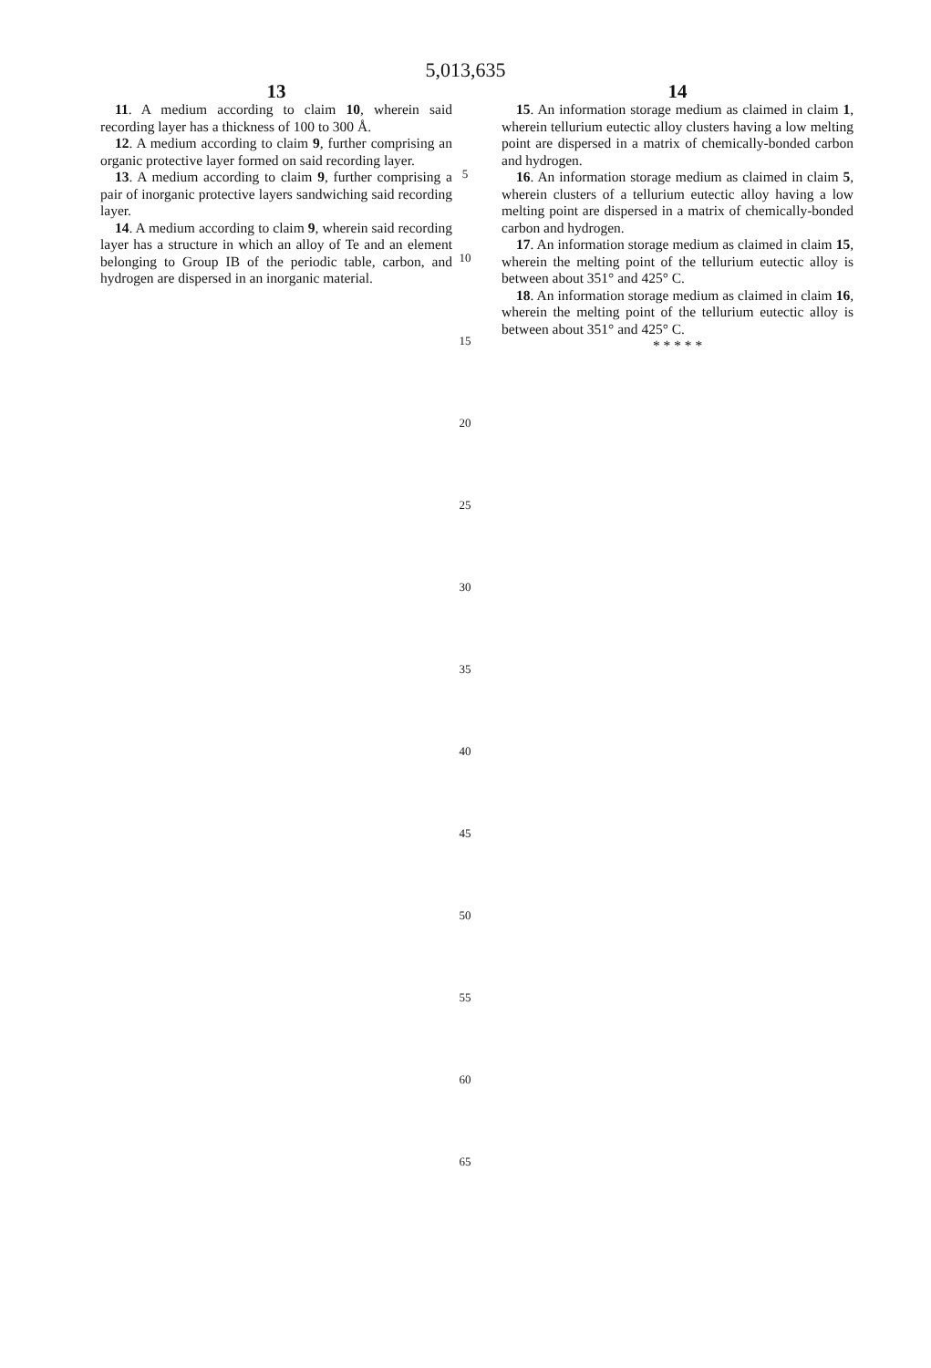5,013,635
13
11. A medium according to claim 10, wherein said recording layer has a thickness of 100 to 300 Å.
12. A medium according to claim 9, further comprising an organic protective layer formed on said recording layer.
13. A medium according to claim 9, further comprising a pair of inorganic protective layers sandwiching said recording layer.
14. A medium according to claim 9, wherein said recording layer has a structure in which an alloy of Te and an element belonging to Group IB of the periodic table, carbon, and hydrogen are dispersed in an inorganic material.
14
15. An information storage medium as claimed in claim 1, wherein tellurium eutectic alloy clusters having a low melting point are dispersed in a matrix of chemically-bonded carbon and hydrogen.
16. An information storage medium as claimed in claim 5, wherein clusters of a tellurium eutectic alloy having a low melting point are dispersed in a matrix of chemically-bonded carbon and hydrogen.
17. An information storage medium as claimed in claim 15, wherein the melting point of the tellurium eutectic alloy is between about 351° and 425° C.
18. An information storage medium as claimed in claim 16, wherein the melting point of the tellurium eutectic alloy is between about 351° and 425° C.
* * * * *
5
10
15
20
25
30
35
40
45
50
55
60
65